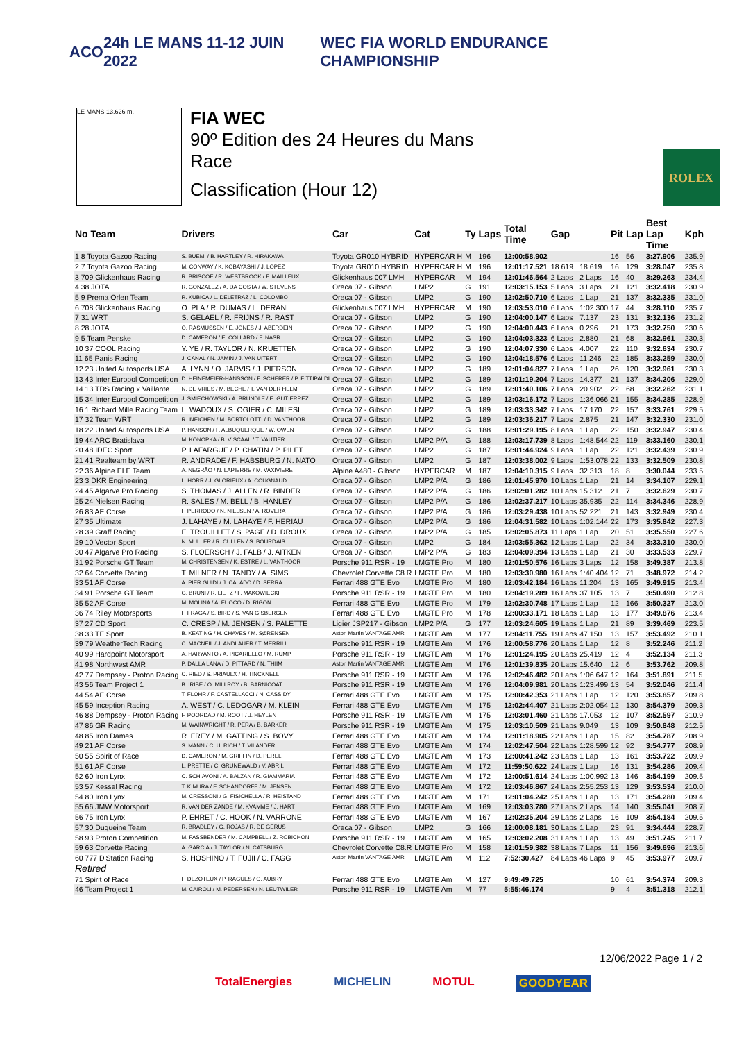ACO 24h LE MANS 11-12 JUIN 2022
WEC FIA WORLD ENDURANCE CHAMPIONSHIP
LE MANS 13.626 m.
FIA WEC
90º Edition des 24 Heures du Mans
Race
Classification (Hour 12)
ROLEX
| No Team | Drivers | Car | Cat | Ty | Laps | Total Time | Gap | | Pit | Lap | Best Lap Time | Kph |
| --- | --- | --- | --- | --- | --- | --- | --- | --- | --- | --- | --- | --- |
| 1 8 Toyota Gazoo Racing | S. BUEMI / B. HARTLEY / R. HIRAKAWA | Toyota GR010 HYBRID | HYPERCAR H | M | 196 | 12:00:58.902 | | | 16 | 56 | 3:27.906 | 235.9 |
| 2 7 Toyota Gazoo Racing | M. CONWAY / K. KOBAYASHI / J. LOPEZ | Toyota GR010 HYBRID | HYPERCAR H | M | 196 | 12:01:17.521 | 18.619 | 18.619 | 16 | 129 | 3:28.047 | 235.8 |
| 3 709 Glickenhaus Racing | R. BRISCOE / R. WESTBROOK / F. MAILLEUX | Glickenhaus 007 LMH | HYPERCAR | M | 194 | 12:01:46.564 | 2 Laps | 2 Laps | 16 | 40 | 3:29.263 | 234.4 |
| 4 38 JOTA | R. GONZALEZ / A. DA COSTA / W. STEVENS | Oreca 07 - Gibson | LMP2 | G | 191 | 12:03:15.153 | 5 Laps | 3 Laps | 21 | 121 | 3:32.418 | 230.9 |
| 5 9 Prema Orlen Team | R. KUBICA / L. DELETRAZ / L. COLOMBO | Oreca 07 - Gibson | LMP2 | G | 190 | 12:02:50.710 | 6 Laps | 1 Lap | 21 | 137 | 3:32.335 | 231.0 |
| 6 708 Glickenhaus Racing | O. PLA / R. DUMAS / L. DERANI | Glickenhaus 007 LMH | HYPERCAR | M | 190 | 12:03:53.010 | 6 Laps | 1:02.300 | 17 | 44 | 3:28.110 | 235.7 |
| 7 31 WRT | S. GELAEL / R. FRIJNS / R. RAST | Oreca 07 - Gibson | LMP2 | G | 190 | 12:04:00.147 | 6 Laps | 7.137 | 23 | 131 | 3:32.136 | 231.2 |
| 8 28 JOTA | O. RASMUSSEN / E. JONES / J. ABERDEIN | Oreca 07 - Gibson | LMP2 | G | 190 | 12:04:00.443 | 6 Laps | 0.296 | 21 | 173 | 3:32.750 | 230.6 |
| 9 5 Team Penske | D. CAMERON / E. COLLARD / F. NASR | Oreca 07 - Gibson | LMP2 | G | 190 | 12:04:03.323 | 6 Laps | 2.880 | 21 | 68 | 3:32.961 | 230.3 |
| 10 37 COOL Racing | Y. YE / R. TAYLOR / N. KRUETTEN | Oreca 07 - Gibson | LMP2 | G | 190 | 12:04:07.330 | 6 Laps | 4.007 | 22 | 110 | 3:32.634 | 230.7 |
| 11 65 Panis Racing | J. CANAL / N. JAMIN / J. VAN UITERT | Oreca 07 - Gibson | LMP2 | G | 190 | 12:04:18.576 | 6 Laps | 11.246 | 22 | 185 | 3:33.259 | 230.0 |
| 12 23 United Autosports USA | A. LYNN / O. JARVIS / J. PIERSON | Oreca 07 - Gibson | LMP2 | G | 189 | 12:01:04.827 | 7 Laps | 1 Lap | 26 | 120 | 3:32.961 | 230.3 |
| 13 43 Inter Europol Competition | D. HEINEMEIER-HANSSON / F. SCHERER / P. FITTIPALDI | Oreca 07 - Gibson | LMP2 | G | 189 | 12:01:19.204 | 7 Laps | 14.377 | 21 | 137 | 3:34.206 | 229.0 |
| 14 13 TDS Racing x Vaillante | N. DE VRIES / M. BECHE / T. VAN DER HELM | Oreca 07 - Gibson | LMP2 | G | 189 | 12:01:40.106 | 7 Laps | 20.902 | 22 | 68 | 3:32.262 | 231.1 |
| 15 34 Inter Europol Competition | J. SMIECHOWSKI / A. BRUNDLE / E. GUTIERREZ | Oreca 07 - Gibson | LMP2 | G | 189 | 12:03:16.172 | 7 Laps | 1:36.066 | 21 | 155 | 3:34.285 | 228.9 |
| 16 1 Richard Mille Racing Team | L. WADOUX / S. OGIER / C. MILESI | Oreca 07 - Gibson | LMP2 | G | 189 | 12:03:33.342 | 7 Laps | 17.170 | 22 | 157 | 3:33.761 | 229.5 |
| 17 32 Team WRT | R. INEICHEN / M. BORTOLOTTI / D. VANTHOOR | Oreca 07 - Gibson | LMP2 | G | 189 | 12:03:36.217 | 7 Laps | 2.875 | 21 | 147 | 3:32.330 | 231.0 |
| 18 22 United Autosports USA | P. HANSON / F. ALBUQUERQUE / W. OWEN | Oreca 07 - Gibson | LMP2 | G | 188 | 12:01:29.195 | 8 Laps | 1 Lap | 22 | 150 | 3:32.947 | 230.4 |
| 19 44 ARC Bratislava | M. KONOPKA / B. VISCAAL / T. VAUTIER | Oreca 07 - Gibson | LMP2 P/A | G | 188 | 12:03:17.739 | 8 Laps | 1:48.544 | 22 | 119 | 3:33.160 | 230.1 |
| 20 48 IDEC Sport | P. LAFARGUE / P. CHATIN / P. PILET | Oreca 07 - Gibson | LMP2 | G | 187 | 12:01:44.924 | 9 Laps | 1 Lap | 22 | 121 | 3:32.439 | 230.9 |
| 21 41 Realteam by WRT | R. ANDRADE / F. HABSBURG / N. NATO | Oreca 07 - Gibson | LMP2 | G | 187 | 12:03:38.002 | 9 Laps | 1:53.078 | 22 | 133 | 3:32.509 | 230.8 |
| 22 36 Alpine ELF Team | A. NEGRÃO / N. LAPIERRE / M. VAXIVIERE | Alpine A480 - Gibson | HYPERCAR | M | 187 | 12:04:10.315 | 9 Laps | 32.313 | 18 | 8 | 3:30.044 | 233.5 |
| 23 3 DKR Engineering | L. HORR / J. GLORIEUX / A. COUGNAUD | Oreca 07 - Gibson | LMP2 P/A | G | 186 | 12:01:45.970 | 10 Laps | 1 Lap | 21 | 14 | 3:34.107 | 229.1 |
| 24 45 Algarve Pro Racing | S. THOMAS / J. ALLEN / R. BINDER | Oreca 07 - Gibson | LMP2 P/A | G | 186 | 12:02:01.282 | 10 Laps | 15.312 | 21 | 7 | 3:32.629 | 230.7 |
| 25 24 Nielsen Racing | R. SALES / M. BELL / B. HANLEY | Oreca 07 - Gibson | LMP2 P/A | G | 186 | 12:02:37.217 | 10 Laps | 35.935 | 22 | 114 | 3:34.346 | 228.9 |
| 26 83 AF Corse | F. PERRODO / N. NIELSEN / A. ROVERA | Oreca 07 - Gibson | LMP2 P/A | G | 186 | 12:03:29.438 | 10 Laps | 52.221 | 21 | 143 | 3:32.949 | 230.4 |
| 27 35 Ultimate | J. LAHAYE / M. LAHAYE / F. HERIAU | Oreca 07 - Gibson | LMP2 P/A | G | 186 | 12:04:31.582 | 10 Laps | 1:02.144 | 22 | 173 | 3:35.842 | 227.3 |
| 28 39 Graff Racing | E. TROUILLET / S. PAGE / D. DROUX | Oreca 07 - Gibson | LMP2 P/A | G | 185 | 12:02:05.873 | 11 Laps | 1 Lap | 20 | 51 | 3:35.550 | 227.6 |
| 29 10 Vector Sport | N. MÜLLER / R. CULLEN / S. BOURDAIS | Oreca 07 - Gibson | LMP2 | G | 184 | 12:03:55.362 | 12 Laps | 1 Lap | 22 | 34 | 3:33.310 | 230.0 |
| 30 47 Algarve Pro Racing | S. FLOERSCH / J. FALB / J. AITKEN | Oreca 07 - Gibson | LMP2 P/A | G | 183 | 12:04:09.394 | 13 Laps | 1 Lap | 21 | 30 | 3:33.533 | 229.7 |
| 31 92 Porsche GT Team | M. CHRISTENSEN / K. ESTRE / L. VANTHOOR | Porsche 911 RSR - 19 | LMGTE Pro | M | 180 | 12:01:50.576 | 16 Laps | 3 Laps | 12 | 158 | 3:49.387 | 213.8 |
| 32 64 Corvette Racing | T. MILNER / N. TANDY / A. SIMS | Chevrolet Corvette C8.R | LMGTE Pro | M | 180 | 12:03:30.980 | 16 Laps | 1:40.404 | 12 | 71 | 3:48.972 | 214.2 |
| 33 51 AF Corse | A. PIER GUIDI / J. CALADO / D. SERRA | Ferrari 488 GTE Evo | LMGTE Pro | M | 180 | 12:03:42.184 | 16 Laps | 11.204 | 13 | 165 | 3:49.915 | 213.4 |
| 34 91 Porsche GT Team | G. BRUNI / R. LIETZ / F. MAKOWIECKI | Porsche 911 RSR - 19 | LMGTE Pro | M | 180 | 12:04:19.289 | 16 Laps | 37.105 | 13 | 7 | 3:50.490 | 212.8 |
| 35 52 AF Corse | M. MOLINA / A. FUOCO / D. RIGON | Ferrari 488 GTE Evo | LMGTE Pro | M | 179 | 12:02:30.748 | 17 Laps | 1 Lap | 12 | 166 | 3:50.327 | 213.0 |
| 36 74 Riley Motorsports | F. FRAGA / S. BIRD / S. VAN GISBERGEN | Ferrari 488 GTE Evo | LMGTE Pro | M | 178 | 12:00:33.171 | 18 Laps | 1 Lap | 13 | 177 | 3:49.876 | 213.4 |
| 37 27 CD Sport | C. CRESP / M. JENSEN / S. PALETTE | Ligier JSP217 - Gibson | LMP2 P/A | G | 177 | 12:03:24.605 | 19 Laps | 1 Lap | 21 | 89 | 3:39.469 | 223.5 |
| 38 33 TF Sport | B. KEATING / H. CHAVES / M. SØRENSEN | Aston Martin VANTAGE AMR | LMGTE Am | M | 177 | 12:04:11.755 | 19 Laps | 47.150 | 13 | 157 | 3:53.492 | 210.1 |
| 39 79 WeatherTech Racing | C. MACNEIL / J. ANDLAUER / T. MERRILL | Porsche 911 RSR - 19 | LMGTE Am | M | 176 | 12:00:58.776 | 20 Laps | 1 Lap | 12 | 8 | 3:52.246 | 211.2 |
| 40 99 Hardpoint Motorsport | A. HARYANTO / A. PICARIELLO / M. RUMP | Porsche 911 RSR - 19 | LMGTE Am | M | 176 | 12:01:24.195 | 20 Laps | 25.419 | 12 | 4 | 3:52.134 | 211.3 |
| 41 98 Northwest AMR | P. DALLA LANA / D. PITTARD / N. THIIM | Aston Martin VANTAGE AMR | LMGTE Am | M | 176 | 12:01:39.835 | 20 Laps | 15.640 | 12 | 6 | 3:53.762 | 209.8 |
| 42 77 Dempsey - Proton Racing | C. RIED / S. PRIAULX / H. TINCKNELL | Porsche 911 RSR - 19 | LMGTE Am | M | 176 | 12:02:46.482 | 20 Laps | 1:06.647 | 12 | 164 | 3:51.891 | 211.5 |
| 43 56 Team Project 1 | B. IRIBE / O. MILLROY / B. BARNICOAT | Porsche 911 RSR - 19 | LMGTE Am | M | 176 | 12:04:09.981 | 20 Laps | 1:23.499 | 13 | 54 | 3:52.046 | 211.4 |
| 44 54 AF Corse | T. FLOHR / F. CASTELLACCI / N. CASSIDY | Ferrari 488 GTE Evo | LMGTE Am | M | 175 | 12:00:42.353 | 21 Laps | 1 Lap | 12 | 120 | 3:53.857 | 209.8 |
| 45 59 Inception Racing | A. WEST / C. LEDOGAR / M. KLEIN | Ferrari 488 GTE Evo | LMGTE Am | M | 175 | 12:02:44.407 | 21 Laps | 2:02.054 | 12 | 130 | 3:54.379 | 209.3 |
| 46 88 Dempsey - Proton Racing | F. POORDAD / M. ROOT / J. HEYLEN | Porsche 911 RSR - 19 | LMGTE Am | M | 175 | 12:03:01.460 | 21 Laps | 17.053 | 12 | 107 | 3:52.597 | 210.9 |
| 47 86 GR Racing | M. WAINWRIGHT / R. PERA / B. BARKER | Porsche 911 RSR - 19 | LMGTE Am | M | 175 | 12:03:10.509 | 21 Laps | 9.049 | 13 | 109 | 3:50.848 | 212.5 |
| 48 85 Iron Dames | R. FREY / M. GATTING / S. BOVY | Ferrari 488 GTE Evo | LMGTE Am | M | 174 | 12:01:18.905 | 22 Laps | 1 Lap | 15 | 82 | 3:54.787 | 208.9 |
| 49 21 AF Corse | S. MANN / C. ULRICH / T. VILANDER | Ferrari 488 GTE Evo | LMGTE Am | M | 174 | 12:02:47.504 | 22 Laps | 1:28.599 | 12 | 92 | 3:54.777 | 208.9 |
| 50 55 Spirit of Race | D. CAMERON / M. GRIFFIN / D. PEREL | Ferrari 488 GTE Evo | LMGTE Am | M | 173 | 12:00:41.242 | 23 Laps | 1 Lap | 13 | 161 | 3:53.722 | 209.9 |
| 51 61 AF Corse | L. PRETTE / C. GRUNEWALD / V. ABRIL | Ferrari 488 GTE Evo | LMGTE Am | M | 172 | 11:59:50.622 | 24 Laps | 1 Lap | 16 | 131 | 3:54.286 | 209.4 |
| 52 60 Iron Lynx | C. SCHIAVONI / A. BALZAN / R. GIAMMARIA | Ferrari 488 GTE Evo | LMGTE Am | M | 172 | 12:00:51.614 | 24 Laps | 1:00.992 | 13 | 146 | 3:54.199 | 209.5 |
| 53 57 Kessel Racing | T. KIMURA / F. SCHANDORFF / M. JENSEN | Ferrari 488 GTE Evo | LMGTE Am | M | 172 | 12:03:46.867 | 24 Laps | 2:55.253 | 13 | 129 | 3:53.534 | 210.0 |
| 54 80 Iron Lynx | M. CRESSONI / G. FISICHELLA / R. HEISTAND | Ferrari 488 GTE Evo | LMGTE Am | M | 171 | 12:01:04.242 | 25 Laps | 1 Lap | 13 | 171 | 3:54.280 | 209.4 |
| 55 66 JMW Motorsport | R. VAN DER ZANDE / M. KVAMME / J. HART | Ferrari 488 GTE Evo | LMGTE Am | M | 169 | 12:03:03.780 | 27 Laps | 2 Laps | 14 | 140 | 3:55.041 | 208.7 |
| 56 75 Iron Lynx | P. EHRET / C. HOOK / N. VARRONE | Ferrari 488 GTE Evo | LMGTE Am | M | 167 | 12:02:35.204 | 29 Laps | 2 Laps | 16 | 109 | 3:54.184 | 209.5 |
| 57 30 Duqueine Team | R. BRADLEY / G. ROJAS / R. DE GERUS | Oreca 07 - Gibson | LMP2 | G | 166 | 12:00:08.181 | 30 Laps | 1 Lap | 23 | 91 | 3:34.444 | 228.7 |
| 58 93 Proton Competition | M. FASSBENDER / M. CAMPBELL / Z. ROBICHON | Porsche 911 RSR - 19 | LMGTE Am | M | 165 | 12:03:02.208 | 31 Laps | 1 Lap | 13 | 49 | 3:51.745 | 211.7 |
| 59 63 Corvette Racing | A. GARCIA / J. TAYLOR / N. CATSBURG | Chevrolet Corvette C8.R | LMGTE Pro | M | 158 | 12:01:59.382 | 38 Laps | 7 Laps | 11 | 156 | 3:49.696 | 213.6 |
| 60 777 D'Station Racing | S. HOSHINO / T. FUJII / C. FAGG | Aston Martin VANTAGE AMR | LMGTE Am | M | 112 | 7:52:30.427 | 84 Laps | 46 Laps | 9 | 45 | 3:53.977 | 209.7 |
| Retired | | | | | | | | | | | | |
| 71 Spirit of Race | F. DEZOTEUX / P. RAGUES / G. AUBRY | Ferrari 488 GTE Evo | LMGTE Am | M | 127 | 9:49:49.725 | | | 10 | 61 | 3:54.374 | 209.3 |
| 46 Team Project 1 | M. CAIROLI / M. PEDERSEN / N. LEUTWILER | Porsche 911 RSR - 19 | LMGTE Am | M | 77 | 5:55:46.174 | | | 9 | 4 | 3:51.318 | 212.1 |
12/06/2022 Page 1 / 2
TotalEnergies MICHELIN MOTUL GOODYEAR